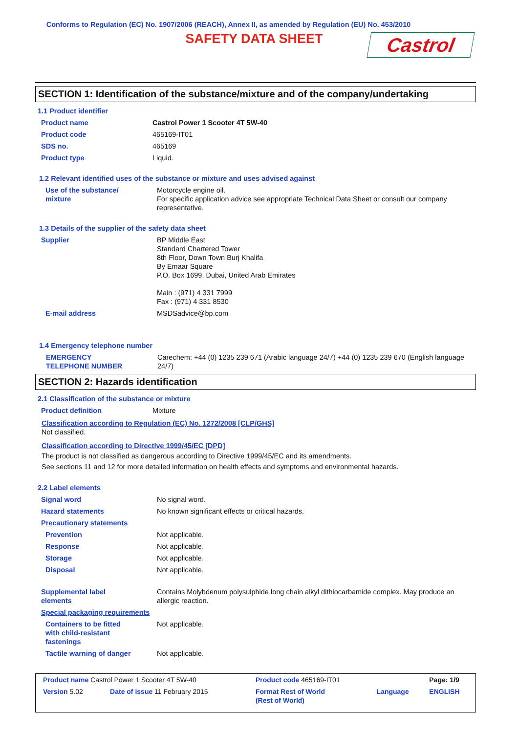Conforms to Regulation (EC) No. 1907/2006 (REACH), Annex II, as amended by Regulation (EU) No. 453/2010
SAFETY DATA SHEET
Castrol
SECTION 1: Identification of the substance/mixture and of the company/undertaking
1.1 Product identifier
| Product name | Castrol Power 1 Scooter 4T 5W-40 |
| Product code | 465169-IT01 |
| SDS no. | 465169 |
| Product type | Liquid. |
1.2 Relevant identified uses of the substance or mixture and uses advised against
| Use of the substance/ mixture | Motorcycle engine oil. For specific application advice see appropriate Technical Data Sheet or consult our company representative. |
1.3 Details of the supplier of the safety data sheet
| Supplier | BP Middle East Standard Chartered Tower 8th Floor, Down Town Burj Khalifa By Emaar Square P.O. Box 1699, Dubai, United Arab Emirates Main : (971) 4 331 7999 Fax : (971) 4 331 8530 |
| E-mail address | MSDSadvice@bp.com |
1.4 Emergency telephone number
| EMERGENCY TELEPHONE NUMBER | Carechem: +44 (0) 1235 239 671 (Arabic language 24/7) +44 (0) 1235 239 670 (English language 24/7) |
SECTION 2: Hazards identification
2.1 Classification of the substance or mixture
| Product definition | Mixture |
Classification according to Regulation (EC) No. 1272/2008 [CLP/GHS]
Not classified.
Classification according to Directive 1999/45/EC [DPD]
The product is not classified as dangerous according to Directive 1999/45/EC and its amendments.
See sections 11 and 12 for more detailed information on health effects and symptoms and environmental hazards.
2.2 Label elements
| Signal word | No signal word. |
| Hazard statements | No known significant effects or critical hazards. |
| Precautionary statements | |
| Prevention | Not applicable. |
| Response | Not applicable. |
| Storage | Not applicable. |
| Disposal | Not applicable. |
| Supplemental label elements | Contains Molybdenum polysulphide long chain alkyl dithiocarbamide complex. May produce an allergic reaction. |
| Special packaging requirements | |
| Containers to be fitted with child-resistant fastenings | Not applicable. |
| Tactile warning of danger | Not applicable. |
| Product name Castrol Power 1 Scooter 4T 5W-40 | | Product code 465169-IT01 | | Page: 1/9 |
| Version 5.02 | Date of issue 11 February 2015 | Format Rest of World (Rest of World) | Language | ENGLISH |